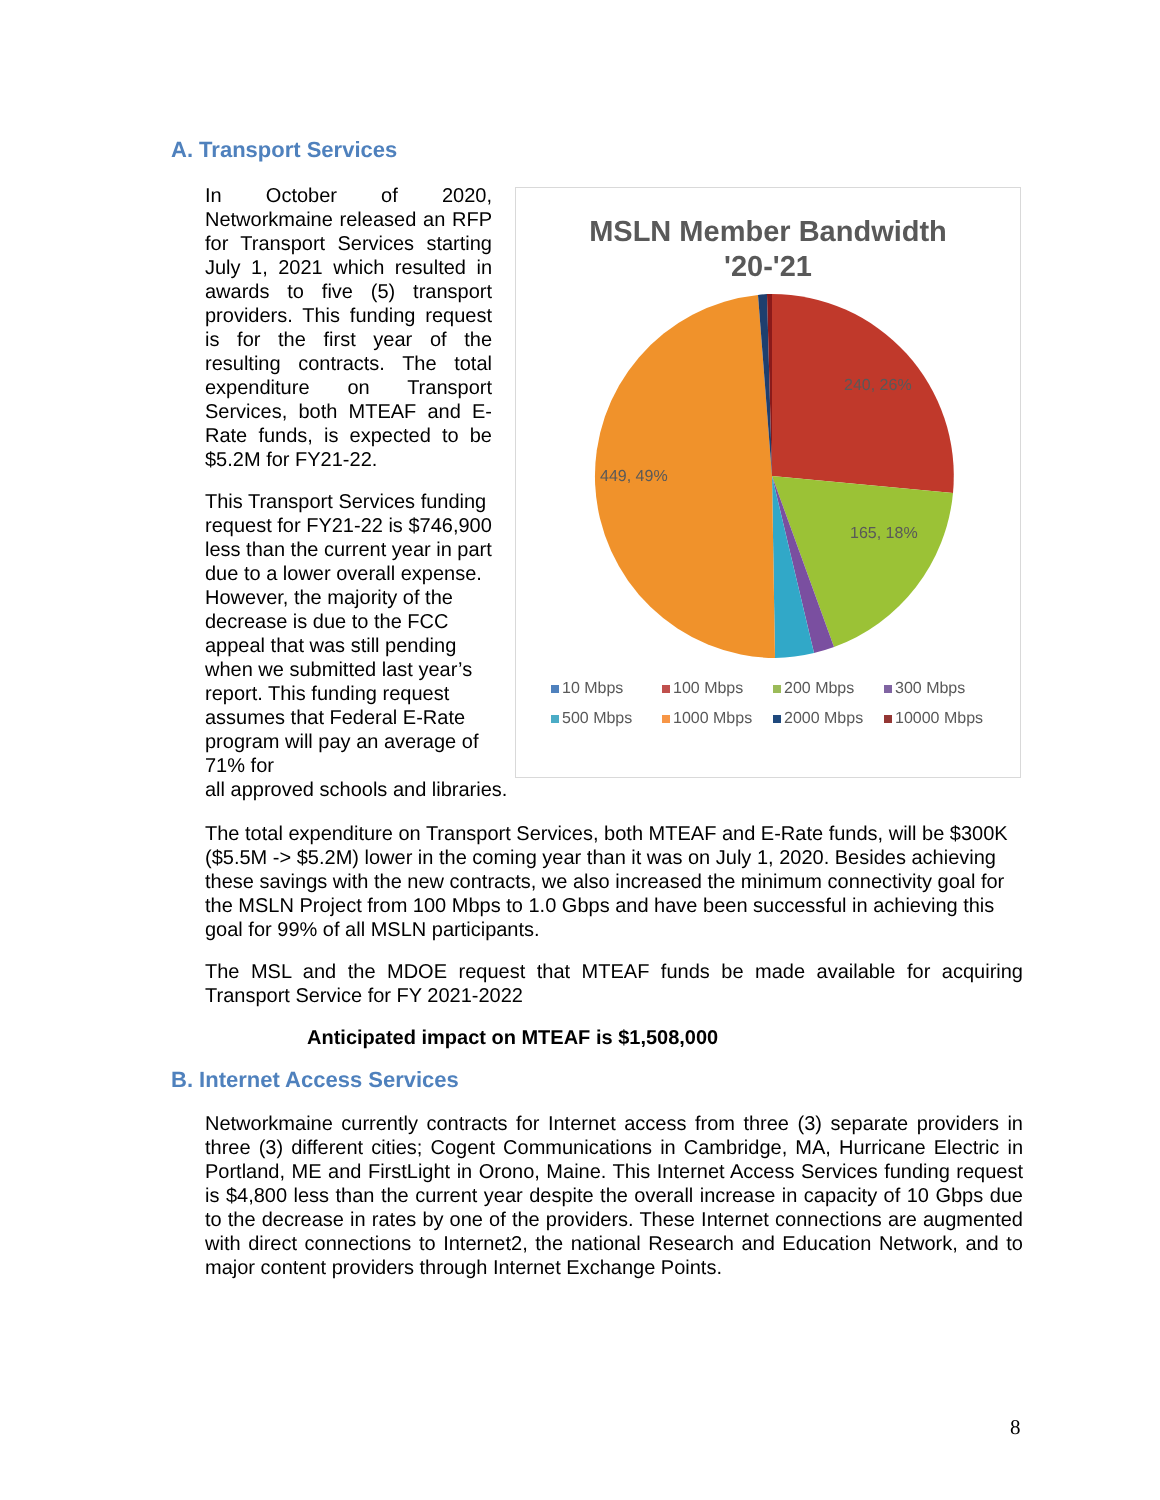A. Transport Services
In October of 2020, Networkmaine released an RFP for Transport Services starting July 1, 2021 which resulted in awards to five (5) transport providers. This funding request is for the first year of the resulting contracts. The total expenditure on Transport Services, both MTEAF and E-Rate funds, is expected to be $5.2M for FY21-22.
This Transport Services funding request for FY21-22 is $746,900 less than the current year in part due to a lower overall expense. However, the majority of the decrease is due to the FCC appeal that was still pending when we submitted last year’s report. This funding request assumes that Federal E-Rate program will pay an average of 71% for all approved schools and libraries.
MSLN Member Bandwidth
'20-'21
240, 26%
165, 18%
449, 49%
10 Mbps 100 Mbps 200 Mbps 300 Mbps 500 Mbps 1000 Mbps 2000 Mbps 10000 Mbps
The total expenditure on Transport Services, both MTEAF and E-Rate funds, will be $300K ($5.5M -> $5.2M) lower in the coming year than it was on July 1, 2020. Besides achieving these savings with the new contracts, we also increased the minimum connectivity goal for the MSLN Project from 100 Mbps to 1.0 Gbps and have been successful in achieving this goal for 99% of all MSLN participants.
The MSL and the MDOE request that MTEAF funds be made available for acquiring Transport Service for FY 2021-2022
Anticipated impact on MTEAF is $1,508,000
B. Internet Access Services
Networkmaine currently contracts for Internet access from three (3) separate providers in three (3) different cities; Cogent Communications in Cambridge, MA, Hurricane Electric in Portland, ME and FirstLight in Orono, Maine. This Internet Access Services funding request is $4,800 less than the current year despite the overall increase in capacity of 10 Gbps due to the decrease in rates by one of the providers. These Internet connections are augmented with direct connections to Internet2, the national Research and Education Network, and to major content providers through Internet Exchange Points.
8